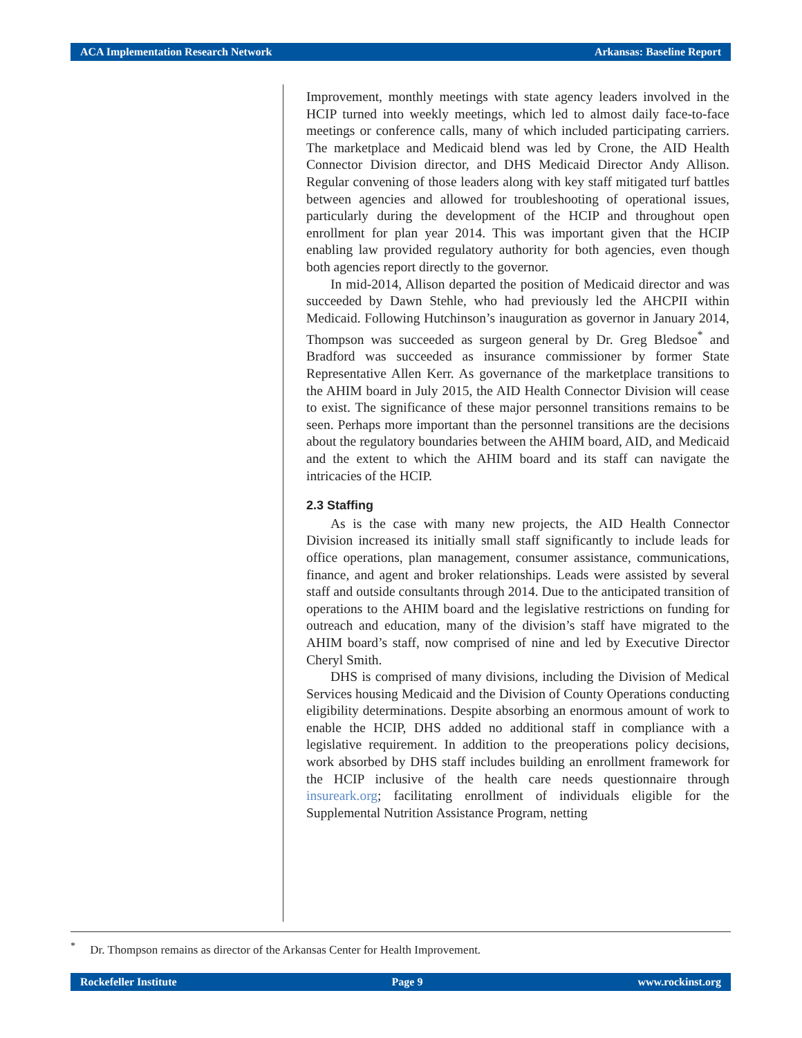ACA Implementation Research Network Arkansas: Baseline Report
Improvement, monthly meetings with state agency leaders involved in the HCIP turned into weekly meetings, which led to almost daily face-to-face meetings or conference calls, many of which included participating carriers. The marketplace and Medicaid blend was led by Crone, the AID Health Connector Division director, and DHS Medicaid Director Andy Allison. Regular convening of those leaders along with key staff mitigated turf battles between agencies and allowed for troubleshooting of operational issues, particularly during the development of the HCIP and throughout open enrollment for plan year 2014. This was important given that the HCIP enabling law provided regulatory authority for both agencies, even though both agencies report directly to the governor.
In mid-2014, Allison departed the position of Medicaid director and was succeeded by Dawn Stehle, who had previously led the AHCPII within Medicaid. Following Hutchinson’s inauguration as governor in January 2014, Thompson was succeeded as surgeon general by Dr. Greg Bledsoe<sup>*</sup> and Bradford was succeeded as insurance commissioner by former State Representative Allen Kerr. As governance of the marketplace transitions to the AHIM board in July 2015, the AID Health Connector Division will cease to exist. The significance of these major personnel transitions remains to be seen. Perhaps more important than the personnel transitions are the decisions about the regulatory boundaries between the AHIM board, AID, and Medicaid and the extent to which the AHIM board and its staff can navigate the intricacies of the HCIP.
2.3 Staffing
As is the case with many new projects, the AID Health Connector Division increased its initially small staff significantly to include leads for office operations, plan management, consumer assistance, communications, finance, and agent and broker relationships. Leads were assisted by several staff and outside consultants through 2014. Due to the anticipated transition of operations to the AHIM board and the legislative restrictions on funding for outreach and education, many of the division’s staff have migrated to the AHIM board’s staff, now comprised of nine and led by Executive Director Cheryl Smith.
DHS is comprised of many divisions, including the Division of Medical Services housing Medicaid and the Division of County Operations conducting eligibility determinations. Despite absorbing an enormous amount of work to enable the HCIP, DHS added no additional staff in compliance with a legislative requirement. In addition to the preoperations policy decisions, work absorbed by DHS staff includes building an enrollment framework for the HCIP inclusive of the health care needs questionnaire through insureark.org; facilitating enrollment of individuals eligible for the Supplemental Nutrition Assistance Program, netting
<sup>*</sup> Dr. Thompson remains as director of the Arkansas Center for Health Improvement.
Rockefeller Institute Page 9 www.rockinst.org